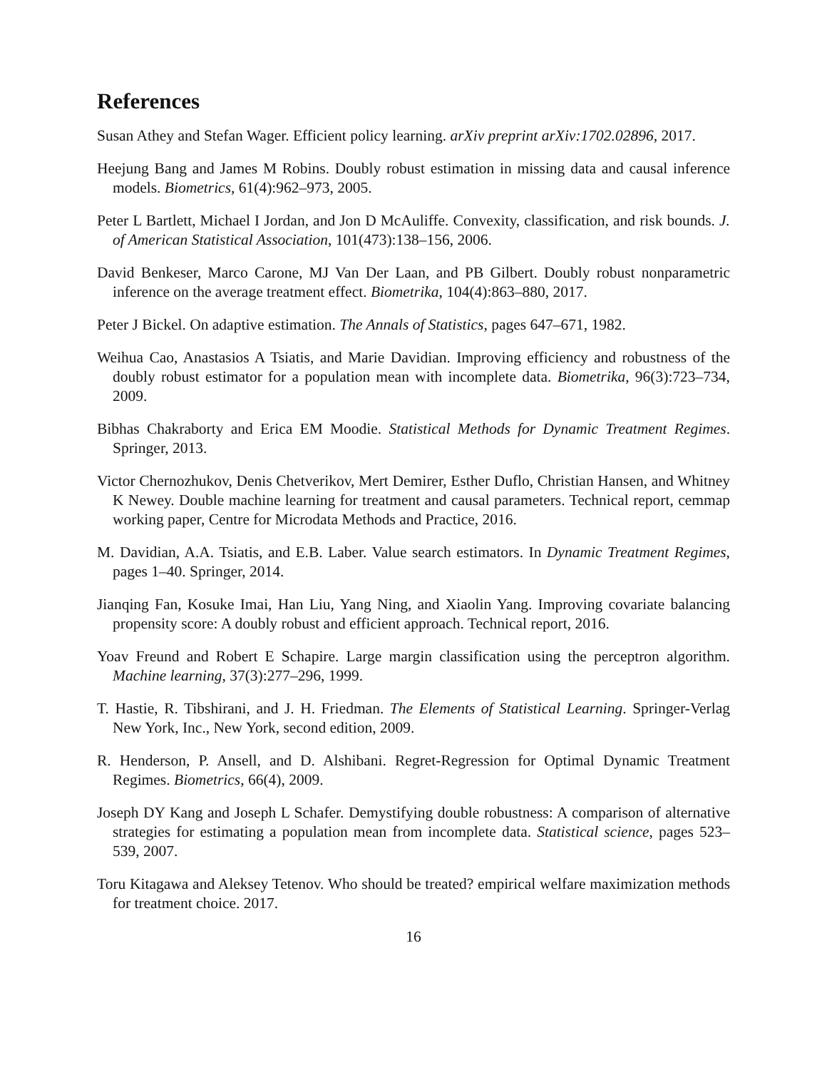References
Susan Athey and Stefan Wager. Efficient policy learning. arXiv preprint arXiv:1702.02896, 2017.
Heejung Bang and James M Robins. Doubly robust estimation in missing data and causal inference models. Biometrics, 61(4):962–973, 2005.
Peter L Bartlett, Michael I Jordan, and Jon D McAuliffe. Convexity, classification, and risk bounds. J. of American Statistical Association, 101(473):138–156, 2006.
David Benkeser, Marco Carone, MJ Van Der Laan, and PB Gilbert. Doubly robust nonparametric inference on the average treatment effect. Biometrika, 104(4):863–880, 2017.
Peter J Bickel. On adaptive estimation. The Annals of Statistics, pages 647–671, 1982.
Weihua Cao, Anastasios A Tsiatis, and Marie Davidian. Improving efficiency and robustness of the doubly robust estimator for a population mean with incomplete data. Biometrika, 96(3):723–734, 2009.
Bibhas Chakraborty and Erica EM Moodie. Statistical Methods for Dynamic Treatment Regimes. Springer, 2013.
Victor Chernozhukov, Denis Chetverikov, Mert Demirer, Esther Duflo, Christian Hansen, and Whitney K Newey. Double machine learning for treatment and causal parameters. Technical report, cemmap working paper, Centre for Microdata Methods and Practice, 2016.
M. Davidian, A.A. Tsiatis, and E.B. Laber. Value search estimators. In Dynamic Treatment Regimes, pages 1–40. Springer, 2014.
Jianqing Fan, Kosuke Imai, Han Liu, Yang Ning, and Xiaolin Yang. Improving covariate balancing propensity score: A doubly robust and efficient approach. Technical report, 2016.
Yoav Freund and Robert E Schapire. Large margin classification using the perceptron algorithm. Machine learning, 37(3):277–296, 1999.
T. Hastie, R. Tibshirani, and J. H. Friedman. The Elements of Statistical Learning. Springer-Verlag New York, Inc., New York, second edition, 2009.
R. Henderson, P. Ansell, and D. Alshibani. Regret-Regression for Optimal Dynamic Treatment Regimes. Biometrics, 66(4), 2009.
Joseph DY Kang and Joseph L Schafer. Demystifying double robustness: A comparison of alternative strategies for estimating a population mean from incomplete data. Statistical science, pages 523–539, 2007.
Toru Kitagawa and Aleksey Tetenov. Who should be treated? empirical welfare maximization methods for treatment choice. 2017.
16